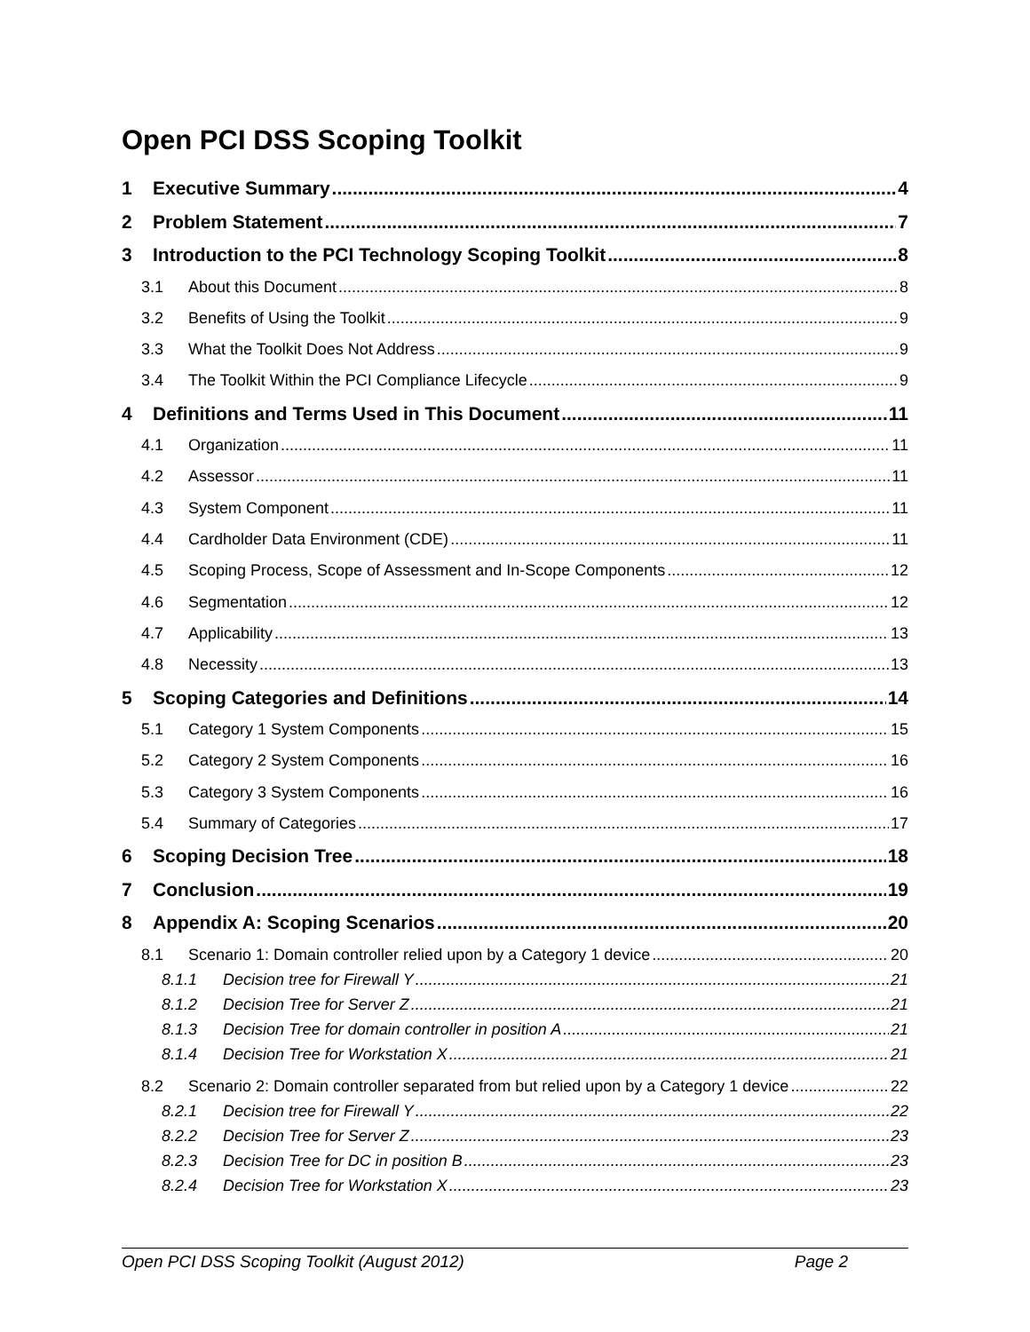Open PCI DSS Scoping Toolkit
1 Executive Summary 4
2 Problem Statement 7
3 Introduction to the PCI Technology Scoping Toolkit 8
3.1 About this Document 8
3.2 Benefits of Using the Toolkit 9
3.3 What the Toolkit Does Not Address 9
3.4 The Toolkit Within the PCI Compliance Lifecycle 9
4 Definitions and Terms Used in This Document 11
4.1 Organization 11
4.2 Assessor 11
4.3 System Component 11
4.4 Cardholder Data Environment (CDE) 11
4.5 Scoping Process, Scope of Assessment and In-Scope Components 12
4.6 Segmentation 12
4.7 Applicability 13
4.8 Necessity 13
5 Scoping Categories and Definitions 14
5.1 Category 1 System Components 15
5.2 Category 2 System Components 16
5.3 Category 3 System Components 16
5.4 Summary of Categories 17
6 Scoping Decision Tree 18
7 Conclusion 19
8 Appendix A: Scoping Scenarios 20
8.1 Scenario 1: Domain controller relied upon by a Category 1 device 20
8.1.1 Decision tree for Firewall Y 21
8.1.2 Decision Tree for Server Z 21
8.1.3 Decision Tree for domain controller in position A 21
8.1.4 Decision Tree for Workstation X 21
8.2 Scenario 2: Domain controller separated from but relied upon by a Category 1 device 22
8.2.1 Decision tree for Firewall Y 22
8.2.2 Decision Tree for Server Z 23
8.2.3 Decision Tree for DC in position B 23
8.2.4 Decision Tree for Workstation X 23
Open PCI DSS Scoping Toolkit (August 2012) Page 2